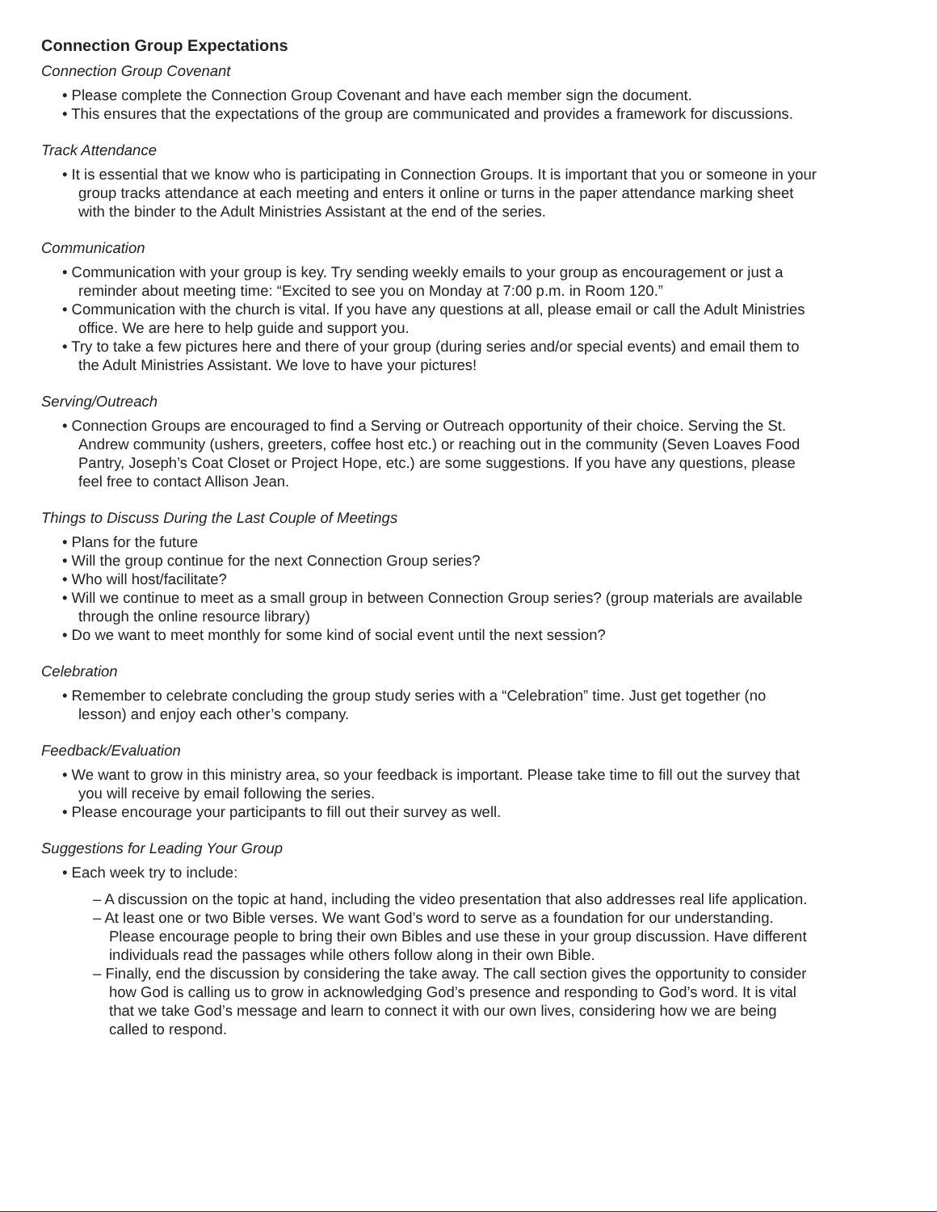Connection Group Expectations
Connection Group Covenant
• Please complete the Connection Group Covenant and have each member sign the document.
• This ensures that the expectations of the group are communicated and provides a framework for discussions.
Track Attendance
• It is essential that we know who is participating in Connection Groups. It is important that you or someone in your group tracks attendance at each meeting and enters it online or turns in the paper attendance marking sheet with the binder to the Adult Ministries Assistant at the end of the series.
Communication
• Communication with your group is key. Try sending weekly emails to your group as encouragement or just a reminder about meeting time: “Excited to see you on Monday at 7:00 p.m. in Room 120.”
• Communication with the church is vital. If you have any questions at all, please email or call the Adult Ministries office. We are here to help guide and support you.
• Try to take a few pictures here and there of your group (during series and/or special events) and email them to the Adult Ministries Assistant. We love to have your pictures!
Serving/Outreach
• Connection Groups are encouraged to find a Serving or Outreach opportunity of their choice. Serving the St. Andrew community (ushers, greeters, coffee host etc.) or reaching out in the community (Seven Loaves Food Pantry, Joseph’s Coat Closet or Project Hope, etc.) are some suggestions. If you have any questions, please feel free to contact Allison Jean.
Things to Discuss During the Last Couple of Meetings
• Plans for the future
• Will the group continue for the next Connection Group series?
• Who will host/facilitate?
• Will we continue to meet as a small group in between Connection Group series? (group materials are available through the online resource library)
• Do we want to meet monthly for some kind of social event until the next session?
Celebration
• Remember to celebrate concluding the group study series with a “Celebration” time. Just get together (no lesson) and enjoy each other’s company.
Feedback/Evaluation
• We want to grow in this ministry area, so your feedback is important. Please take time to fill out the survey that you will receive by email following the series.
• Please encourage your participants to fill out their survey as well.
Suggestions for Leading Your Group
• Each week try to include:
– A discussion on the topic at hand, including the video presentation that also addresses real life application.
– At least one or two Bible verses. We want God’s word to serve as a foundation for our understanding. Please encourage people to bring their own Bibles and use these in your group discussion. Have different individuals read the passages while others follow along in their own Bible.
– Finally, end the discussion by considering the take away. The call section gives the opportunity to consider how God is calling us to grow in acknowledging God’s presence and responding to God’s word. It is vital that we take God’s message and learn to connect it with our own lives, considering how we are being called to respond.